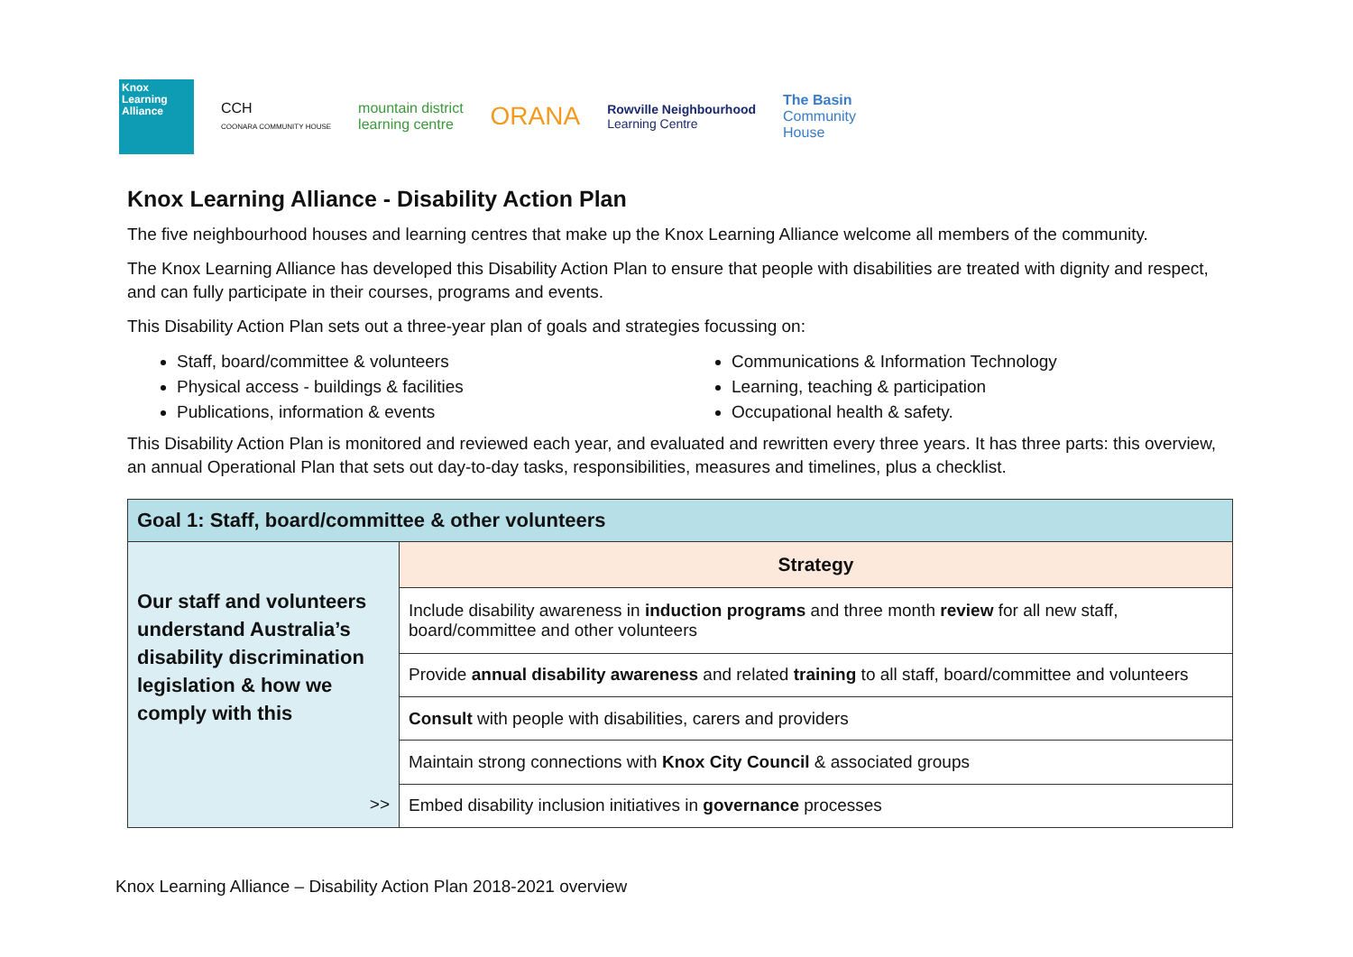Knox
Learning
Alliance
CCH
COONARA COMMUNITY HOUSE
mountain district
learning centre
ORANA
Rowville Neighbourhood
Learning Centre
The Basin
Community
House
Knox Learning Alliance - Disability Action Plan
The five neighbourhood houses and learning centres that make up the Knox Learning Alliance welcome all members of the community.
The Knox Learning Alliance has developed this Disability Action Plan to ensure that people with disabilities are treated with dignity and respect, and can fully participate in their courses, programs and events.
This Disability Action Plan sets out a three-year plan of goals and strategies focussing on:
Staff, board/committee & volunteers
Physical access - buildings & facilities
Publications, information & events
Communications & Information Technology
Learning, teaching & participation
Occupational health & safety.
This Disability Action Plan is monitored and reviewed each year, and evaluated and rewritten every three years. It has three parts: this overview, an annual Operational Plan that sets out day-to-day tasks, responsibilities, measures and timelines, plus a checklist.
| Goal 1: Staff, board/committee & other volunteers | |
| Our staff and volunteers understand Australia’s disability discrimination legislation & how we comply with this >> | Strategy |
| | Include disability awareness in induction programs and three month review for all new staff, board/committee and other volunteers |
| | Provide annual disability awareness and related training to all staff, board/committee and volunteers |
| | Consult with people with disabilities, carers and providers |
| | Maintain strong connections with Knox City Council & associated groups |
| | Embed disability inclusion initiatives in governance processes |
Knox Learning Alliance – Disability Action Plan 2018-2021 overview